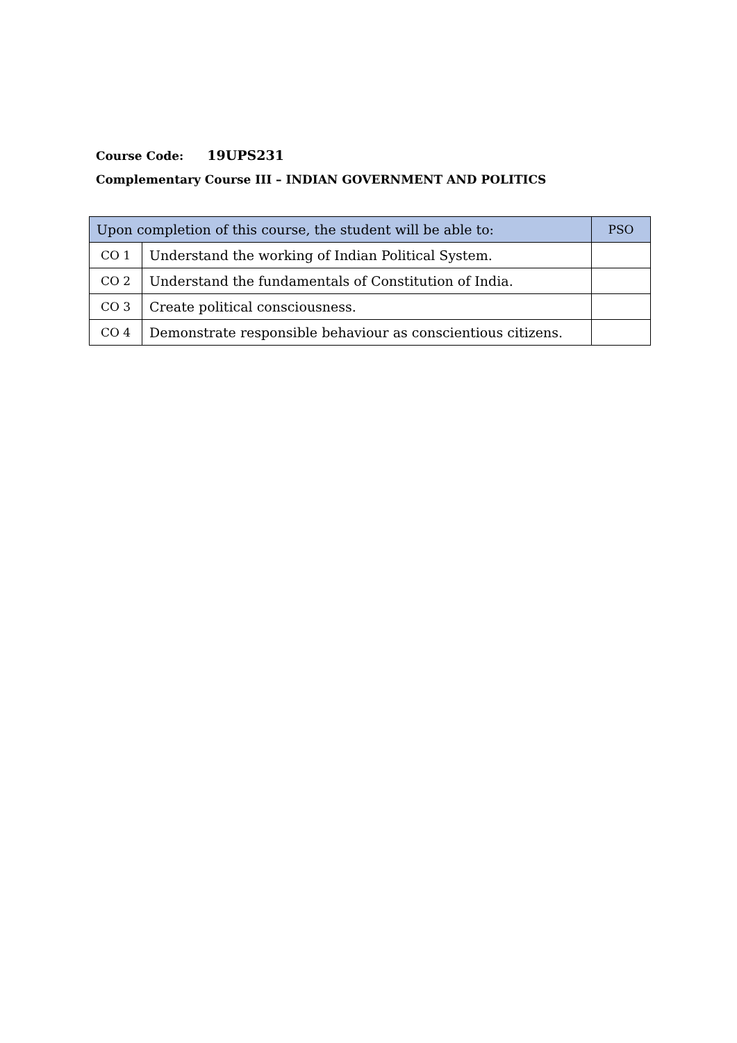Course Code: 19UPS231
Complementary Course III – INDIAN GOVERNMENT AND POLITICS
| Upon completion of this course, the student will be able to: | | PSO |
| --- | --- | --- |
| CO 1 | Understand the working of Indian Political System. | |
| CO 2 | Understand the fundamentals of Constitution of India. | |
| CO 3 | Create political consciousness. | |
| CO 4 | Demonstrate responsible behaviour as conscientious citizens. | |